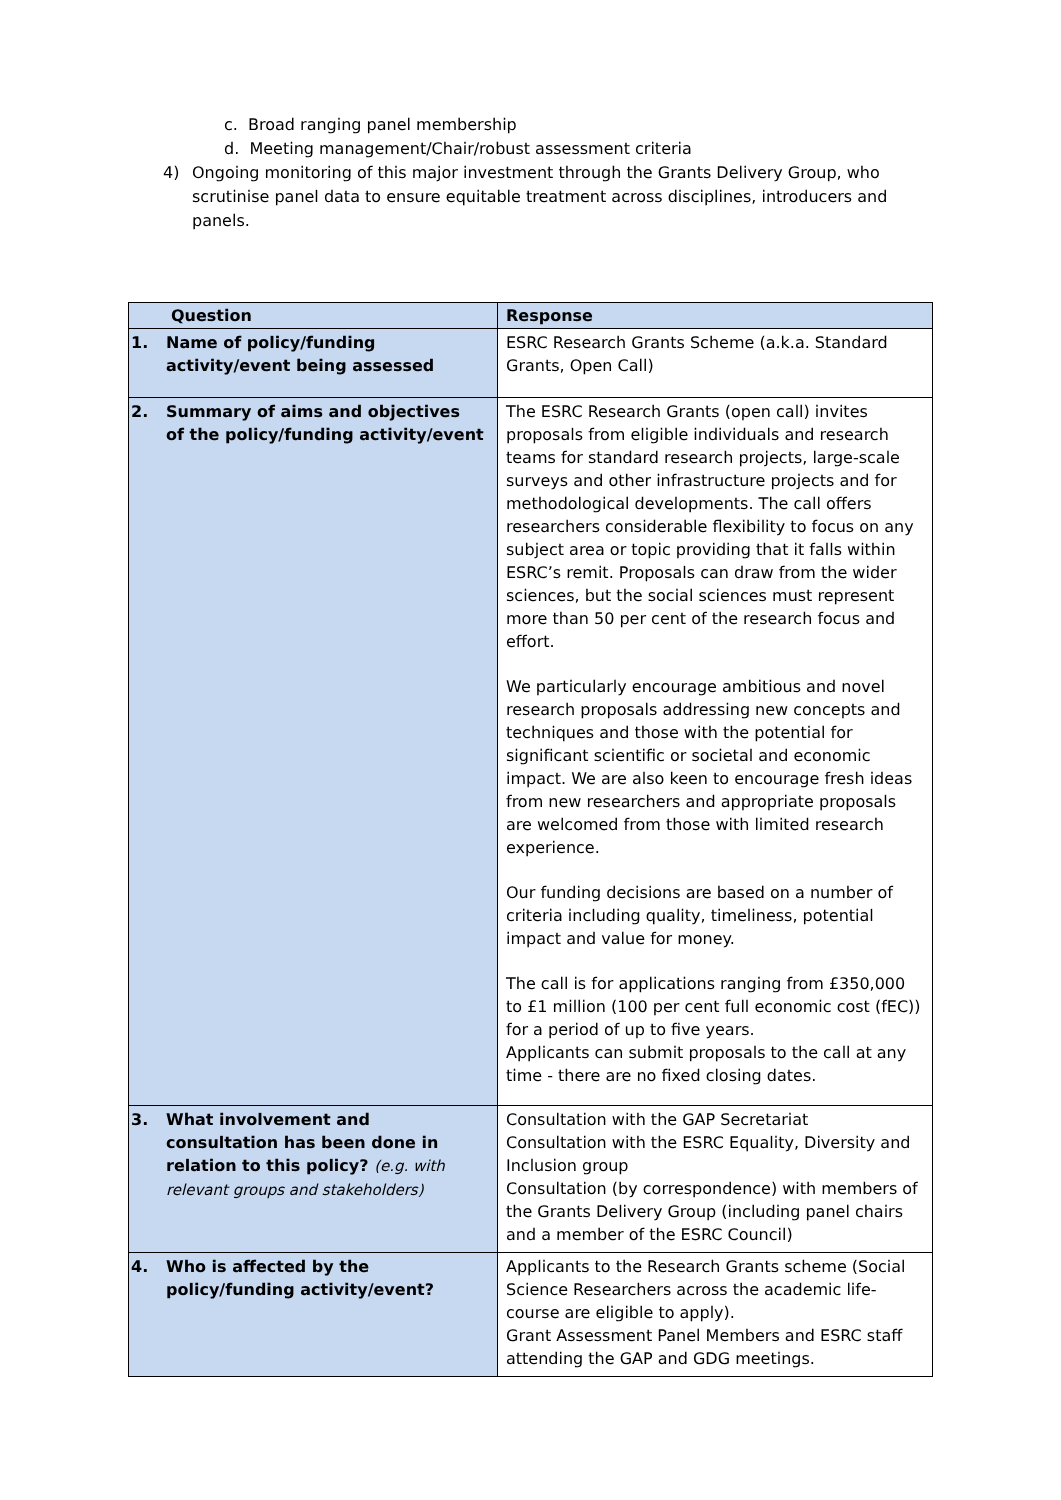c. Broad ranging panel membership
d. Meeting management/Chair/robust assessment criteria
4) Ongoing monitoring of this major investment through the Grants Delivery Group, who scrutinise panel data to ensure equitable treatment across disciplines, introducers and panels.
| Question | Response |
| --- | --- |
| 1. Name of policy/funding activity/event being assessed | ESRC Research Grants Scheme (a.k.a. Standard Grants, Open Call) |
| 2. Summary of aims and objectives of the policy/funding activity/event | The ESRC Research Grants (open call) invites proposals from eligible individuals and research teams for standard research projects, large-scale surveys and other infrastructure projects and for methodological developments. The call offers researchers considerable flexibility to focus on any subject area or topic providing that it falls within ESRC’s remit. Proposals can draw from the wider sciences, but the social sciences must represent more than 50 per cent of the research focus and effort. We particularly encourage ambitious and novel research proposals addressing new concepts and techniques and those with the potential for significant scientific or societal and economic impact. We are also keen to encourage fresh ideas from new researchers and appropriate proposals are welcomed from those with limited research experience. Our funding decisions are based on a number of criteria including quality, timeliness, potential impact and value for money. The call is for applications ranging from £350,000 to £1 million (100 per cent full economic cost (fEC)) for a period of up to five years. Applicants can submit proposals to the call at any time - there are no fixed closing dates. |
| 3. What involvement and consultation has been done in relation to this policy? (e.g. with relevant groups and stakeholders) | Consultation with the GAP Secretariat Consultation with the ESRC Equality, Diversity and Inclusion group Consultation (by correspondence) with members of the Grants Delivery Group (including panel chairs and a member of the ESRC Council) |
| 4. Who is affected by the policy/funding activity/event? | Applicants to the Research Grants scheme (Social Science Researchers across the academic life-course are eligible to apply). Grant Assessment Panel Members and ESRC staff attending the GAP and GDG meetings. |